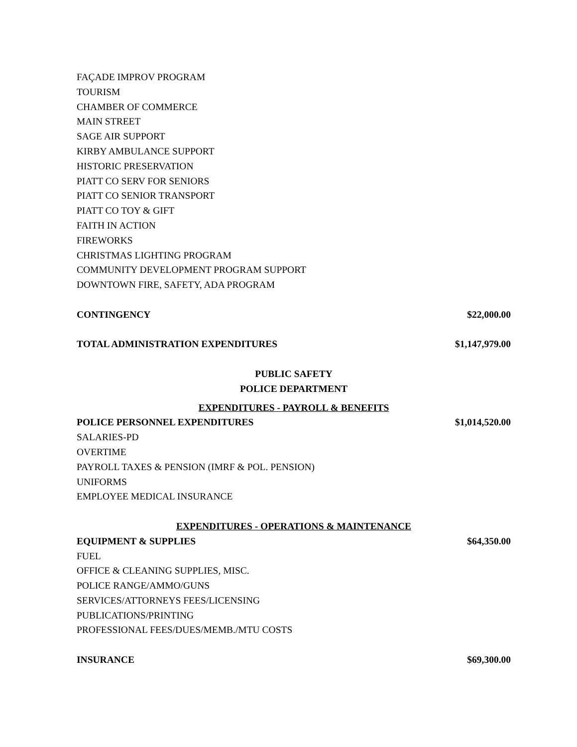FAÇADE IMPROV PROGRAM
TOURISM
CHAMBER OF COMMERCE
MAIN STREET
SAGE AIR SUPPORT
KIRBY AMBULANCE SUPPORT
HISTORIC PRESERVATION
PIATT CO SERV FOR SENIORS
PIATT CO SENIOR TRANSPORT
PIATT CO TOY & GIFT
FAITH IN ACTION
FIREWORKS
CHRISTMAS LIGHTING PROGRAM
COMMUNITY DEVELOPMENT PROGRAM SUPPORT
DOWNTOWN FIRE, SAFETY, ADA PROGRAM
CONTINGENCY $22,000.00
TOTAL ADMINISTRATION EXPENDITURES $1,147,979.00
PUBLIC SAFETY
POLICE DEPARTMENT
EXPENDITURES - PAYROLL & BENEFITS
POLICE PERSONNEL EXPENDITURES $1,014,520.00
SALARIES-PD
OVERTIME
PAYROLL TAXES & PENSION (IMRF & POL. PENSION)
UNIFORMS
EMPLOYEE MEDICAL INSURANCE
EXPENDITURES - OPERATIONS & MAINTENANCE
EQUIPMENT & SUPPLIES $64,350.00
FUEL
OFFICE & CLEANING SUPPLIES, MISC.
POLICE RANGE/AMMO/GUNS
SERVICES/ATTORNEYS FEES/LICENSING
PUBLICATIONS/PRINTING
PROFESSIONAL FEES/DUES/MEMB./MTU COSTS
INSURANCE $69,300.00